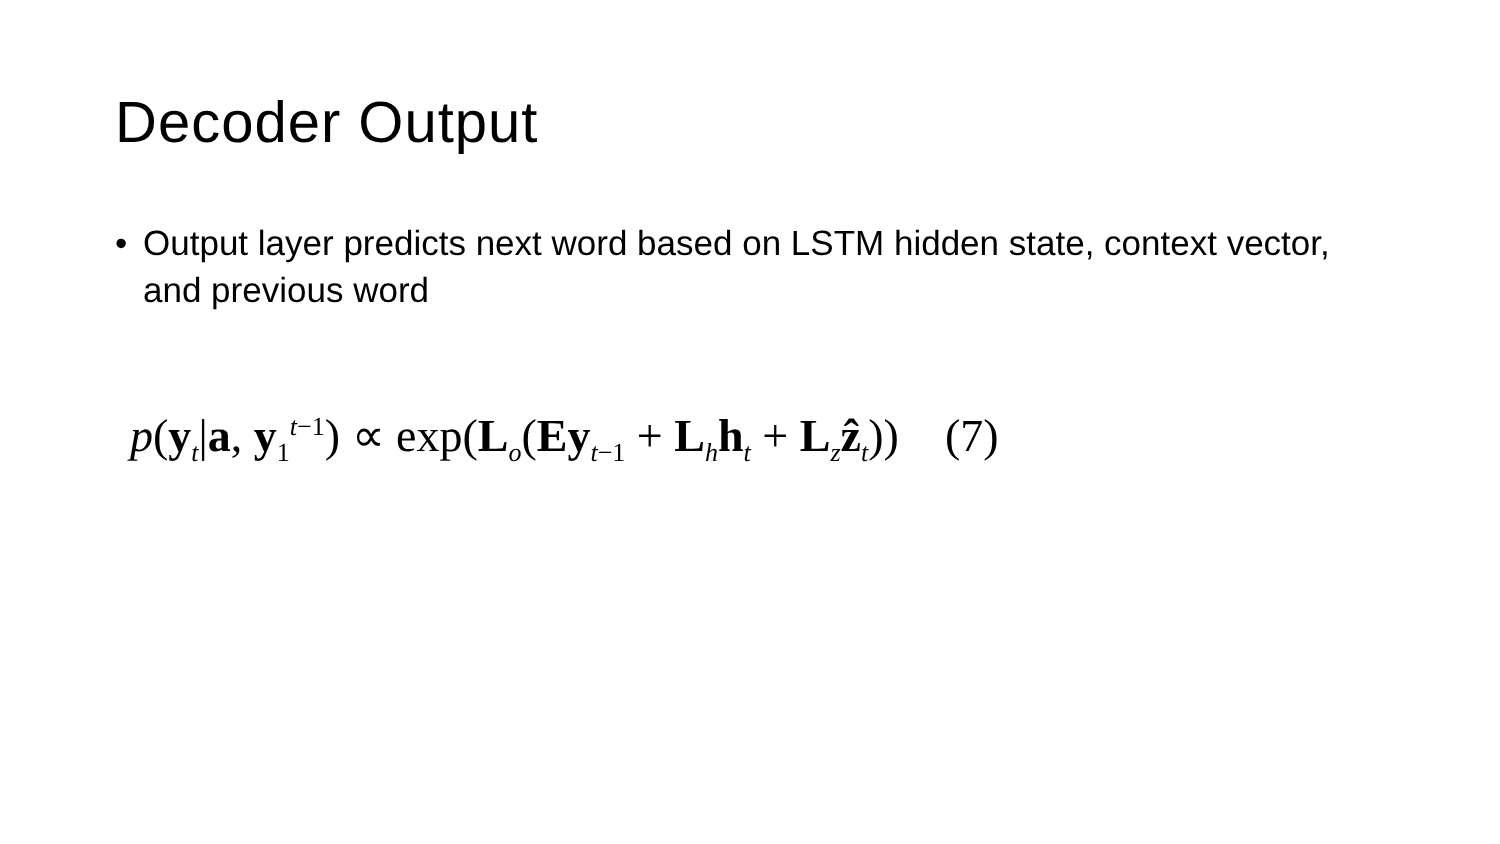Decoder Output
• Output layer predicts next word based on LSTM hidden state, context vector, and previous word
p(y<sub>t</sub>|a, y<sub>1</sub><sup>t−1</sup>) ∝ exp(L<sub>o</sub>(Ey<sub>t−1</sub> + L<sub>h</sub>h<sub>t</sub> + L<sub>z</sub>ẑ<sub>t</sub>)) (7)